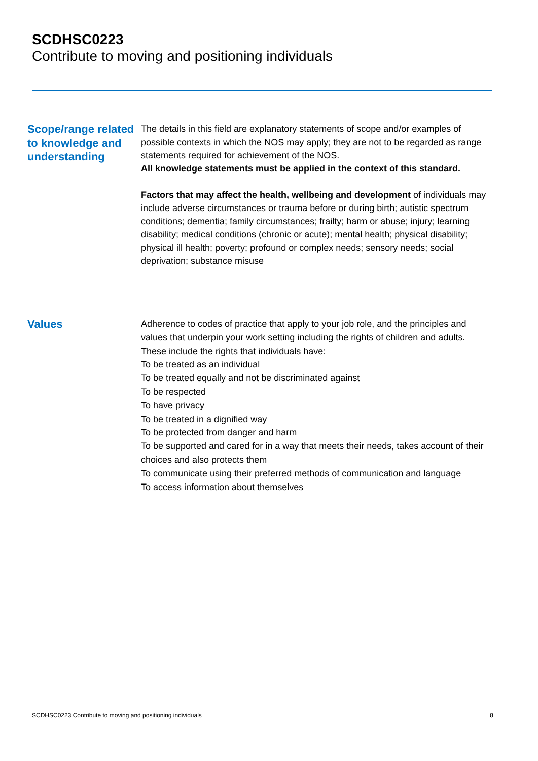SCDHSC0223
Contribute to moving and positioning individuals
Scope/range related to knowledge and understanding
The details in this field are explanatory statements of scope and/or examples of possible contexts in which the NOS may apply; they are not to be regarded as range statements required for achievement of the NOS.
All knowledge statements must be applied in the context of this standard.
Factors that may affect the health, wellbeing and development of individuals may include adverse circumstances or trauma before or during birth; autistic spectrum conditions; dementia; family circumstances; frailty; harm or abuse; injury; learning disability; medical conditions (chronic or acute); mental health; physical disability; physical ill health; poverty; profound or complex needs; sensory needs; social deprivation; substance misuse
Values
Adherence to codes of practice that apply to your job role, and the principles and values that underpin your work setting including the rights of children and adults. These include the rights that individuals have:
To be treated as an individual
To be treated equally and not be discriminated against
To be respected
To have privacy
To be treated in a dignified way
To be protected from danger and harm
To be supported and cared for in a way that meets their needs, takes account of their choices and also protects them
To communicate using their preferred methods of communication and language
To access information about themselves
SCDHSC0223 Contribute to moving and positioning individuals 8